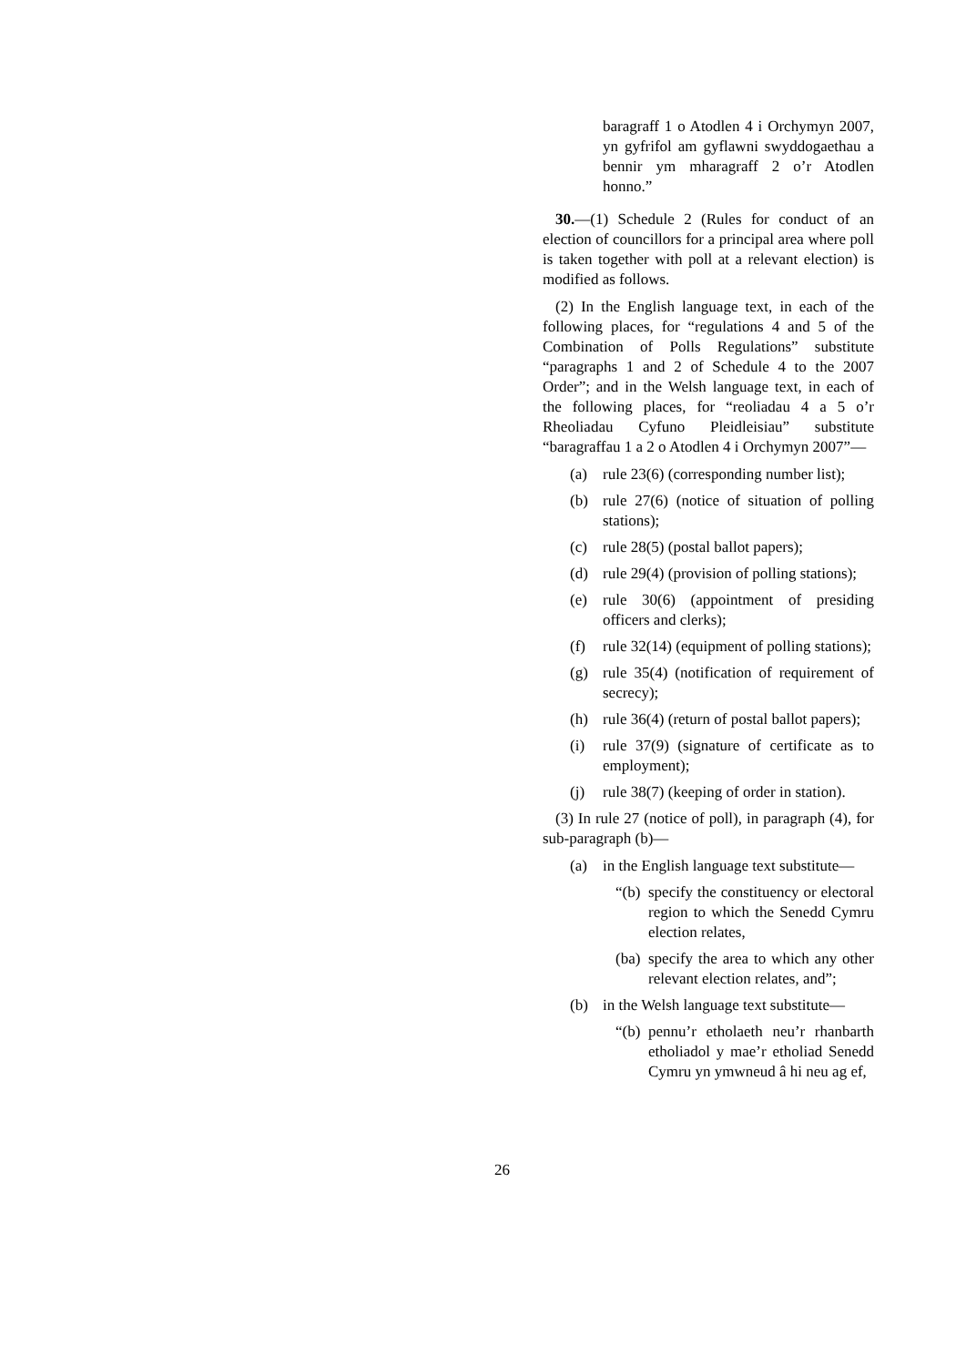baragraff 1 o Atodlen 4 i Orchymyn 2007, yn gyfrifol am gyflawni swyddogaethau a bennir ym mharagraff 2 o’r Atodlen honno.”
30.—(1) Schedule 2 (Rules for conduct of an election of councillors for a principal area where poll is taken together with poll at a relevant election) is modified as follows.
(2) In the English language text, in each of the following places, for “regulations 4 and 5 of the Combination of Polls Regulations” substitute “paragraphs 1 and 2 of Schedule 4 to the 2007 Order”; and in the Welsh language text, in each of the following places, for “reoliadau 4 a 5 o’r Rheoliadau Cyfuno Pleidleisiau” substitute “baragraffau 1 a 2 o Atodlen 4 i Orchymyn 2007”—
(a) rule 23(6) (corresponding number list);
(b) rule 27(6) (notice of situation of polling stations);
(c) rule 28(5) (postal ballot papers);
(d) rule 29(4) (provision of polling stations);
(e) rule 30(6) (appointment of presiding officers and clerks);
(f) rule 32(14) (equipment of polling stations);
(g) rule 35(4) (notification of requirement of secrecy);
(h) rule 36(4) (return of postal ballot papers);
(i) rule 37(9) (signature of certificate as to employment);
(j) rule 38(7) (keeping of order in station).
(3) In rule 27 (notice of poll), in paragraph (4), for sub-paragraph (b)—
(a) in the English language text substitute—
“(b) specify the constituency or electoral region to which the Senedd Cymru election relates,
(ba) specify the area to which any other relevant election relates, and”;
(b) in the Welsh language text substitute—
“(b) pennu’r etholaeth neu’r rhanbarth etholiadol y mae’r etholiad Senedd Cymru yn ymwneud â hi neu ag ef,
26